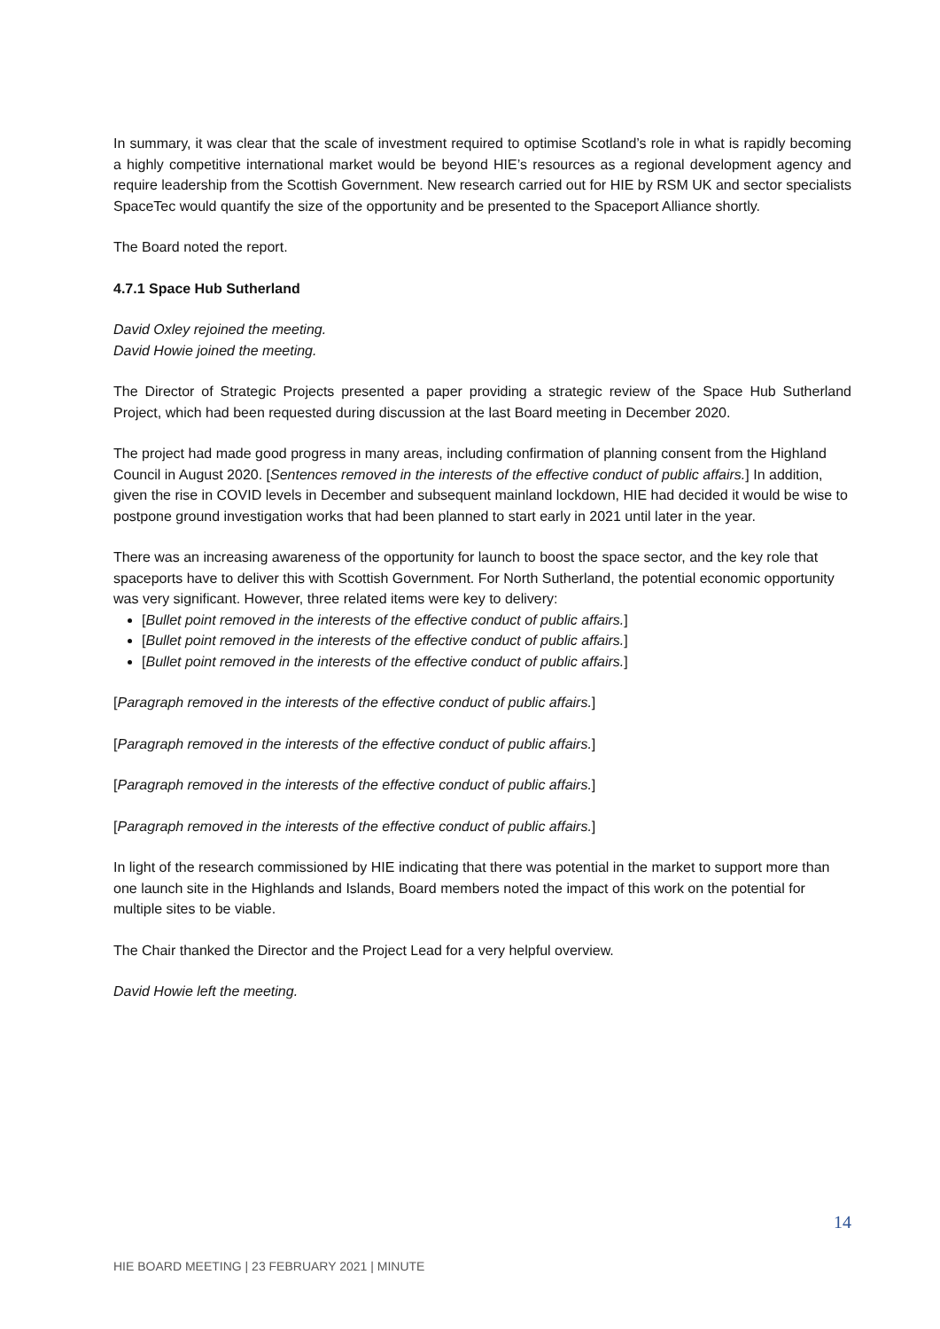In summary, it was clear that the scale of investment required to optimise Scotland’s role in what is rapidly becoming a highly competitive international market would be beyond HIE’s resources as a regional development agency and require leadership from the Scottish Government. New research carried out for HIE by RSM UK and sector specialists SpaceTec would quantify the size of the opportunity and be presented to the Spaceport Alliance shortly.
The Board noted the report.
4.7.1 Space Hub Sutherland
David Oxley rejoined the meeting.
David Howie joined the meeting.
The Director of Strategic Projects presented a paper providing a strategic review of the Space Hub Sutherland Project, which had been requested during discussion at the last Board meeting in December 2020.
The project had made good progress in many areas, including confirmation of planning consent from the Highland Council in August 2020. [Sentences removed in the interests of the effective conduct of public affairs.] In addition, given the rise in COVID levels in December and subsequent mainland lockdown, HIE had decided it would be wise to postpone ground investigation works that had been planned to start early in 2021 until later in the year.
There was an increasing awareness of the opportunity for launch to boost the space sector, and the key role that spaceports have to deliver this with Scottish Government. For North Sutherland, the potential economic opportunity was very significant. However, three related items were key to delivery:
[Bullet point removed in the interests of the effective conduct of public affairs.]
[Bullet point removed in the interests of the effective conduct of public affairs.]
[Bullet point removed in the interests of the effective conduct of public affairs.]
[Paragraph removed in the interests of the effective conduct of public affairs.]
[Paragraph removed in the interests of the effective conduct of public affairs.]
[Paragraph removed in the interests of the effective conduct of public affairs.]
[Paragraph removed in the interests of the effective conduct of public affairs.]
In light of the research commissioned by HIE indicating that there was potential in the market to support more than one launch site in the Highlands and Islands, Board members noted the impact of this work on the potential for multiple sites to be viable.
The Chair thanked the Director and the Project Lead for a very helpful overview.
David Howie left the meeting.
14
HIE BOARD MEETING | 23 FEBRUARY 2021 | MINUTE